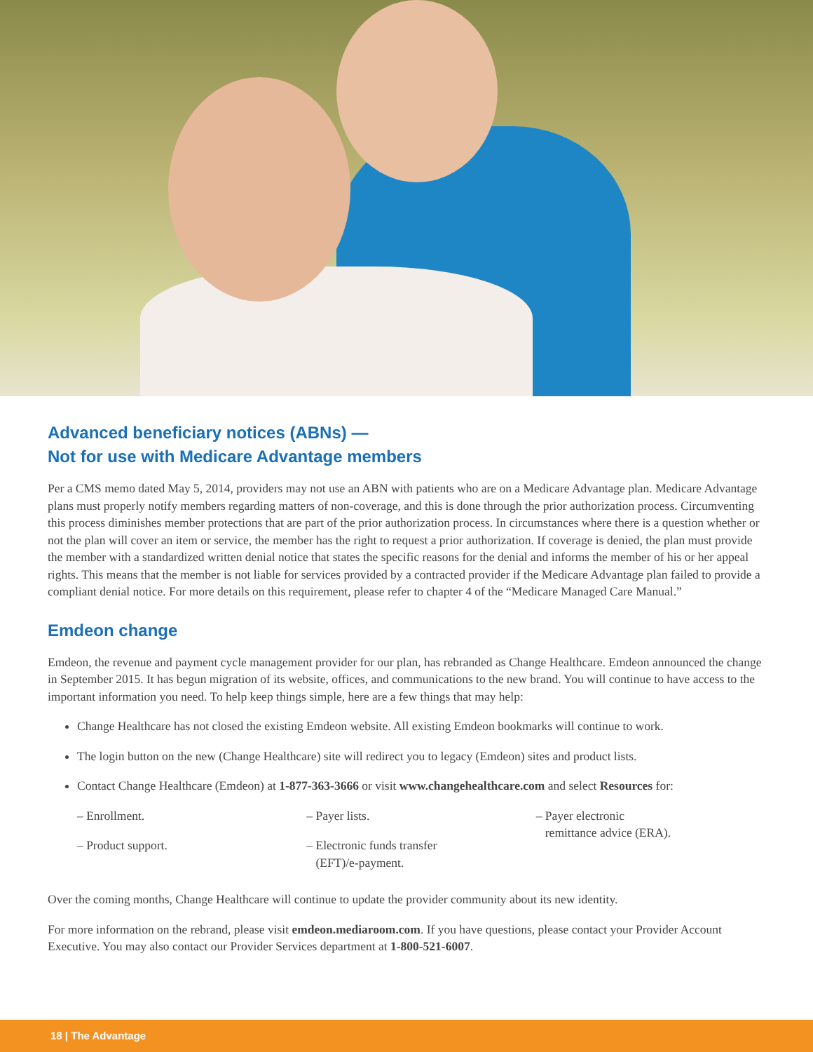Advanced beneficiary notices (ABNs) —
Not for use with Medicare Advantage members
Per a CMS memo dated May 5, 2014, providers may not use an ABN with patients who are on a Medicare Advantage plan. Medicare Advantage plans must properly notify members regarding matters of non-coverage, and this is done through the prior authorization process. Circumventing this process diminishes member protections that are part of the prior authorization process. In circumstances where there is a question whether or not the plan will cover an item or service, the member has the right to request a prior authorization. If coverage is denied, the plan must provide the member with a standardized written denial notice that states the specific reasons for the denial and informs the member of his or her appeal rights. This means that the member is not liable for services provided by a contracted provider if the Medicare Advantage plan failed to provide a compliant denial notice. For more details on this requirement, please refer to chapter 4 of the “Medicare Managed Care Manual.”
Emdeon change
Emdeon, the revenue and payment cycle management provider for our plan, has rebranded as Change Healthcare. Emdeon announced the change in September 2015. It has begun migration of its website, offices, and communications to the new brand. You will continue to have access to the important information you need. To help keep things simple, here are a few things that may help:
Change Healthcare has not closed the existing Emdeon website. All existing Emdeon bookmarks will continue to work.
The login button on the new (Change Healthcare) site will redirect you to legacy (Emdeon) sites and product lists.
Contact Change Healthcare (Emdeon) at 1-877-363-3666 or visit www.changehealthcare.com and select Resources for:
– Enrollment.
– Product support.
– Payer lists.
– Electronic funds transfer
(EFT)/e-payment.
– Payer electronic
remittance advice (ERA).
Over the coming months, Change Healthcare will continue to update the provider community about its new identity.
For more information on the rebrand, please visit emdeon.mediaroom.com. If you have questions, please contact your Provider Account Executive. You may also contact our Provider Services department at 1-800-521-6007.
18 | The Advantage